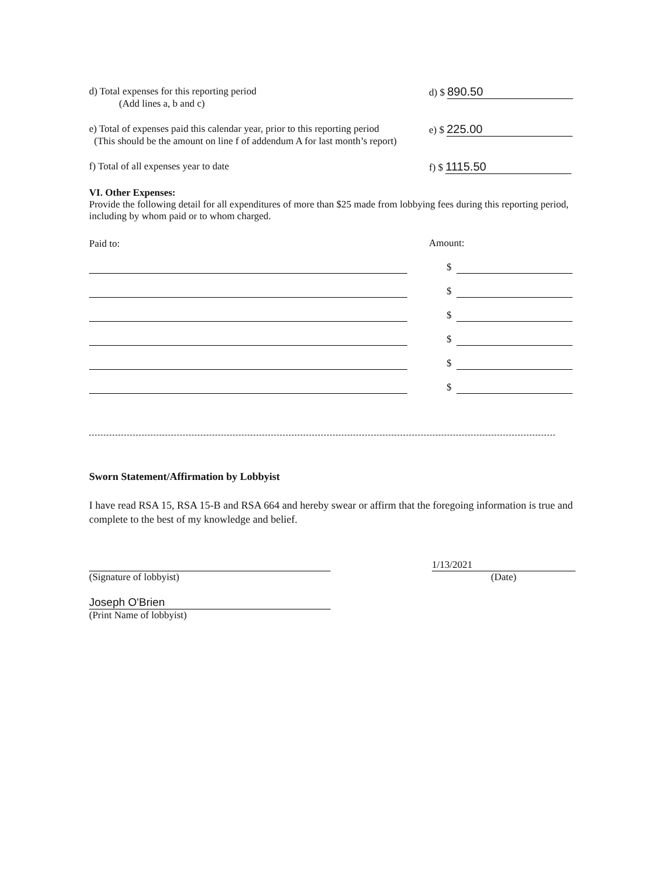d) Total expenses for this reporting period
(Add lines a, b and c)
d) $ 890.50
e) Total of expenses paid this calendar year, prior to this reporting period
(This should be the amount on line f of addendum A for last month’s report)
e) $ 225.00
f) Total of all expenses year to date
f) $ 1115.50
VI. Other Expenses:
Provide the following detail for all expenditures of more than $25 made from lobbying fees during this reporting period, including by whom paid or to whom charged.
Paid to:
Amount:
$
$
$
$
$
$
Sworn Statement/Affirmation by Lobbyist
I have read RSA 15, RSA 15-B and RSA 664 and hereby swear or affirm that the foregoing information is true and complete to the best of my knowledge and belief.
(Signature of lobbyist)
Joseph O'Brien
(Print Name of lobbyist)
1/13/2021
(Date)